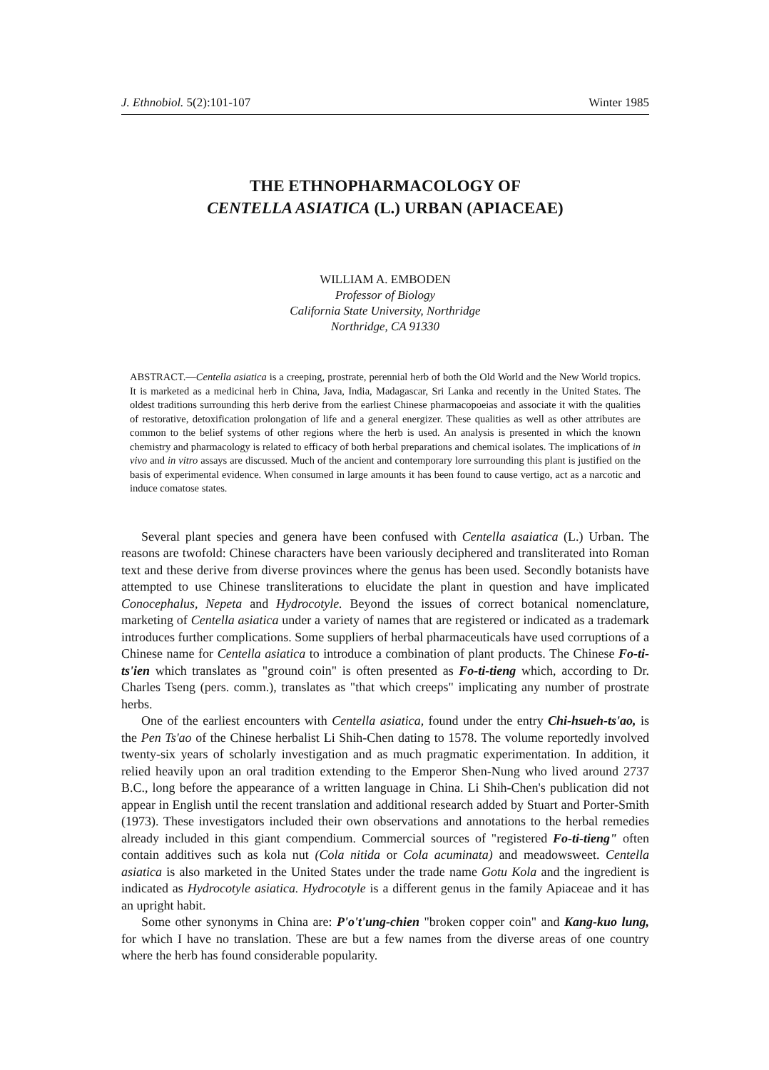J. Ethnobiol. 5(2):101-107 Winter 1985
THE ETHNOPHARMACOLOGY OF
CENTELLA ASIATICA (L.) URBAN (APIACEAE)
WILLIAM A. EMBODEN
Professor of Biology
California State University, Northridge
Northridge, CA 91330
ABSTRACT.—Centella asiatica is a creeping, prostrate, perennial herb of both the Old World and the New World tropics. It is marketed as a medicinal herb in China, Java, India, Madagascar, Sri Lanka and recently in the United States. The oldest traditions surrounding this herb derive from the earliest Chinese pharmacopoeias and associate it with the qualities of restorative, detoxification prolongation of life and a general energizer. These qualities as well as other attributes are common to the belief systems of other regions where the herb is used. An analysis is presented in which the known chemistry and pharmacology is related to efficacy of both herbal preparations and chemical isolates. The implications of in vivo and in vitro assays are discussed. Much of the ancient and contemporary lore surrounding this plant is justified on the basis of experimental evidence. When consumed in large amounts it has been found to cause vertigo, act as a narcotic and induce comatose states.
Several plant species and genera have been confused with Centella asaiatica (L.) Urban. The reasons are twofold: Chinese characters have been variously deciphered and transliterated into Roman text and these derive from diverse provinces where the genus has been used. Secondly botanists have attempted to use Chinese transliterations to elucidate the plant in question and have implicated Conocephalus, Nepeta and Hydrocotyle. Beyond the issues of correct botanical nomenclature, marketing of Centella asiatica under a variety of names that are registered or indicated as a trademark introduces further complications. Some suppliers of herbal pharmaceuticals have used corruptions of a Chinese name for Centella asiatica to introduce a combination of plant products. The Chinese Fo-ti-ts'ien which translates as "ground coin" is often presented as Fo-ti-tieng which, according to Dr. Charles Tseng (pers. comm.), translates as "that which creeps" implicating any number of prostrate herbs.
One of the earliest encounters with Centella asiatica, found under the entry Chi-hsueh-ts'ao, is the Pen Ts'ao of the Chinese herbalist Li Shih-Chen dating to 1578. The volume reportedly involved twenty-six years of scholarly investigation and as much pragmatic experimentation. In addition, it relied heavily upon an oral tradition extending to the Emperor Shen-Nung who lived around 2737 B.C., long before the appearance of a written language in China. Li Shih-Chen's publication did not appear in English until the recent translation and additional research added by Stuart and Porter-Smith (1973). These investigators included their own observations and annotations to the herbal remedies already included in this giant compendium. Commercial sources of "registered Fo-ti-tieng" often contain additives such as kola nut (Cola nitida or Cola acuminata) and meadowsweet. Centella asiatica is also marketed in the United States under the trade name Gotu Kola and the ingredient is indicated as Hydrocotyle asiatica. Hydrocotyle is a different genus in the family Apiaceae and it has an upright habit.
Some other synonyms in China are: P'o't'ung-chien "broken copper coin" and Kang-kuo lung, for which I have no translation. These are but a few names from the diverse areas of one country where the herb has found considerable popularity.